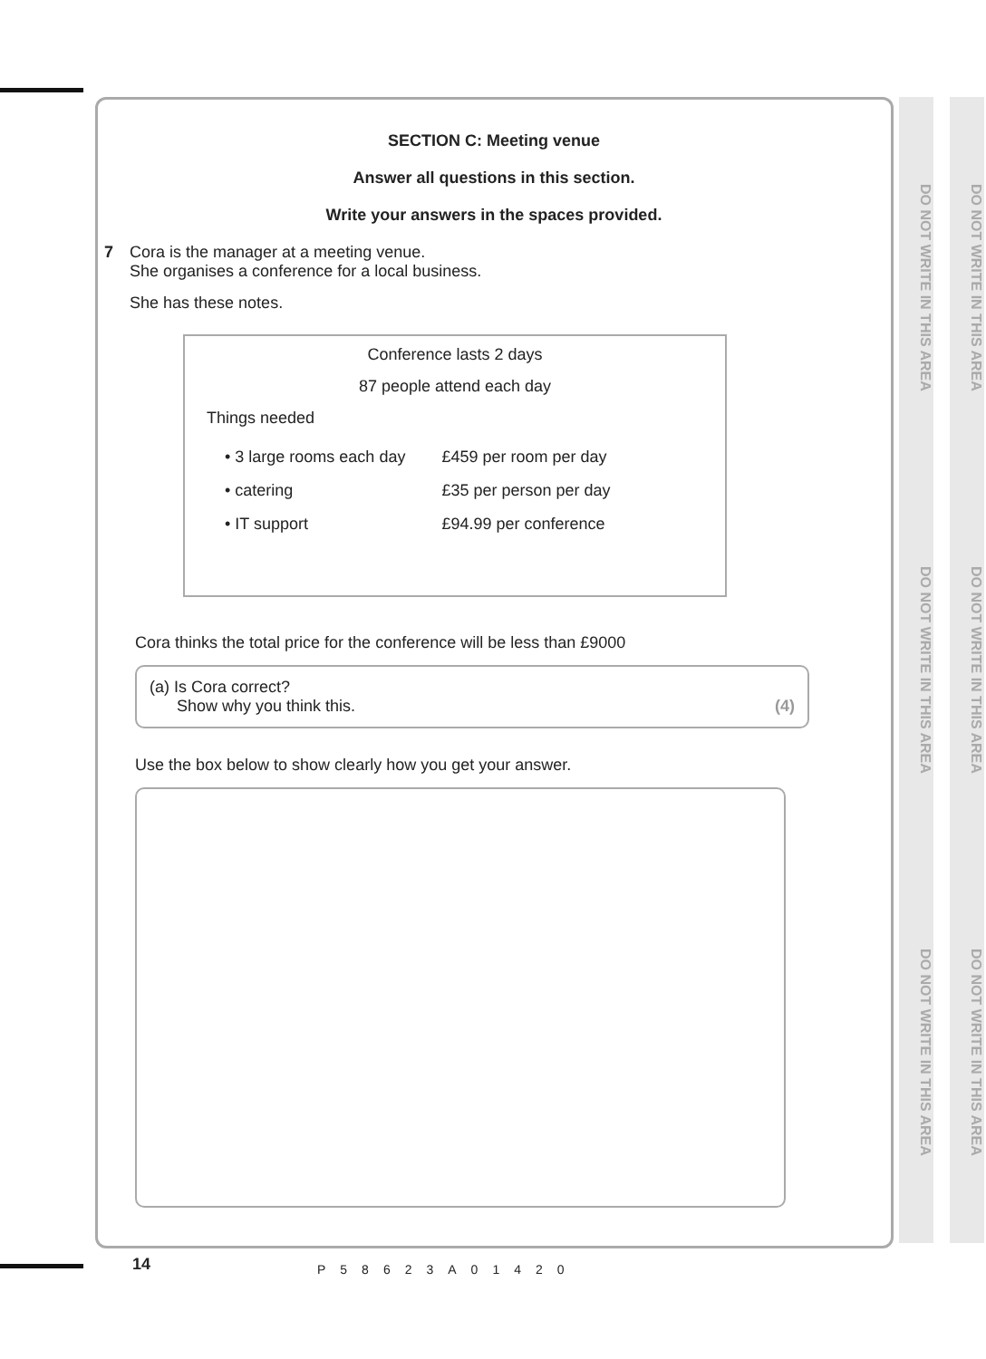SECTION C: Meeting venue
Answer all questions in this section.
Write your answers in the spaces provided.
7 Cora is the manager at a meeting venue.
She organises a conference for a local business.
She has these notes.
Conference lasts 2 days
87 people attend each day
Things needed
| • 3 large rooms each day | £459 per room per day |
| • catering | £35 per person per day |
| • IT support | £94.99 per conference |
Cora thinks the total price for the conference will be less than £9000
(a) Is Cora correct?
Show why you think this.
(4)
Use the box below to show clearly how you get your answer.
DO NOT WRITE IN THIS AREA DO NOT WRITE IN THIS AREA DO NOT WRITE IN THIS AREA
DO NOT WRITE IN THIS AREA DO NOT WRITE IN THIS AREA DO NOT WRITE IN THIS AREA
14 P58623A01420